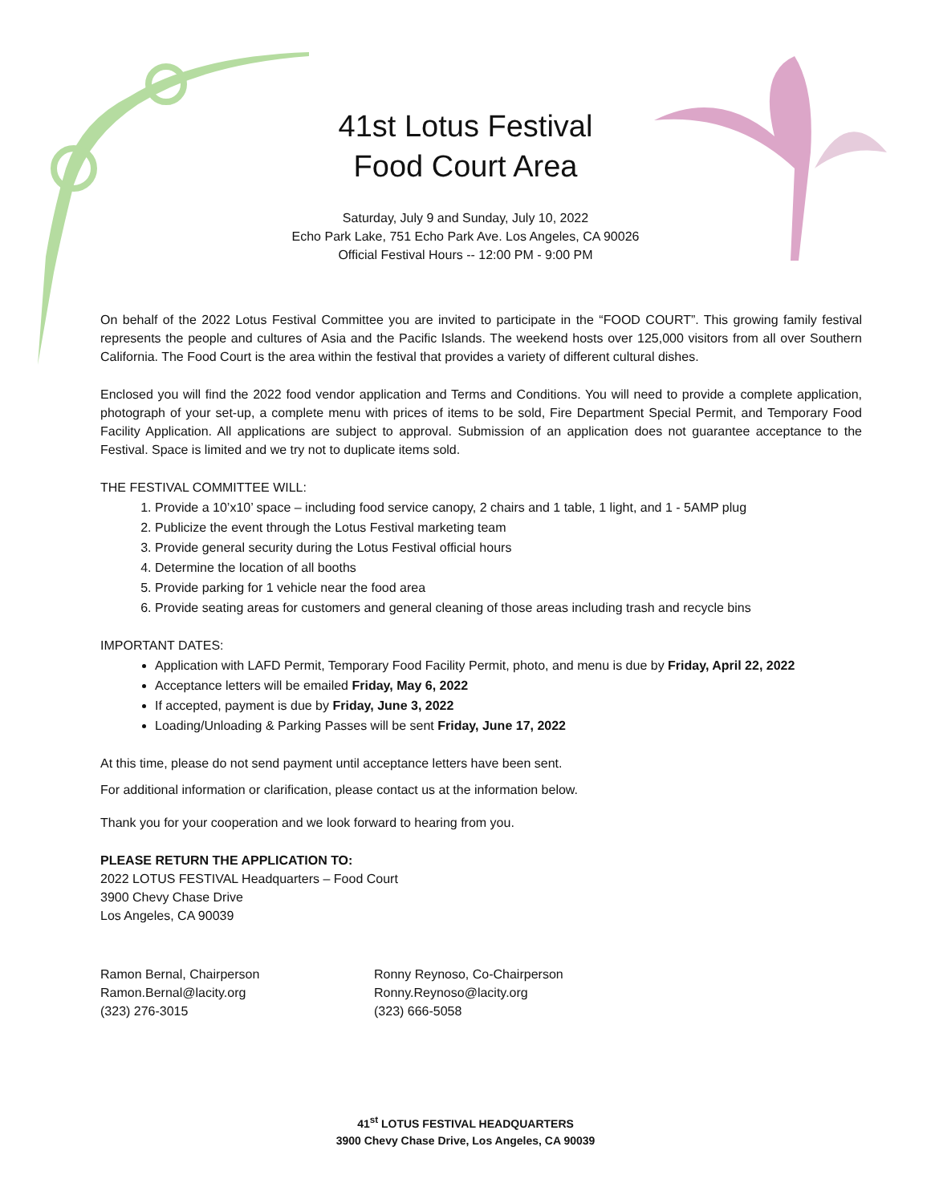41st Lotus Festival
Food Court Area
Saturday, July 9 and Sunday, July 10, 2022
Echo Park Lake, 751 Echo Park Ave. Los Angeles, CA 90026
Official Festival Hours -- 12:00 PM - 9:00 PM
On behalf of the 2022 Lotus Festival Committee you are invited to participate in the “FOOD COURT”. This growing family festival represents the people and cultures of Asia and the Pacific Islands. The weekend hosts over 125,000 visitors from all over Southern California. The Food Court is the area within the festival that provides a variety of different cultural dishes.
Enclosed you will find the 2022 food vendor application and Terms and Conditions. You will need to provide a complete application, photograph of your set-up, a complete menu with prices of items to be sold, Fire Department Special Permit, and Temporary Food Facility Application. All applications are subject to approval. Submission of an application does not guarantee acceptance to the Festival. Space is limited and we try not to duplicate items sold.
THE FESTIVAL COMMITTEE WILL:
1. Provide a 10’x10’ space – including food service canopy, 2 chairs and 1 table, 1 light, and 1 - 5AMP plug
2. Publicize the event through the Lotus Festival marketing team
3. Provide general security during the Lotus Festival official hours
4. Determine the location of all booths
5. Provide parking for 1 vehicle near the food area
6. Provide seating areas for customers and general cleaning of those areas including trash and recycle bins
IMPORTANT DATES:
Application with LAFD Permit, Temporary Food Facility Permit, photo, and menu is due by Friday, April 22, 2022
Acceptance letters will be emailed Friday, May 6, 2022
If accepted, payment is due by Friday, June 3, 2022
Loading/Unloading & Parking Passes will be sent Friday, June 17, 2022
At this time, please do not send payment until acceptance letters have been sent.
For additional information or clarification, please contact us at the information below.
Thank you for your cooperation and we look forward to hearing from you.
PLEASE RETURN THE APPLICATION TO:
2022 LOTUS FESTIVAL Headquarters – Food Court
3900 Chevy Chase Drive
Los Angeles, CA 90039
Ramon Bernal, Chairperson
Ramon.Bernal@lacity.org
(323) 276-3015
Ronny Reynoso, Co-Chairperson
Ronny.Reynoso@lacity.org
(323) 666-5058
41<sup>st</sup> LOTUS FESTIVAL HEADQUARTERS
3900 Chevy Chase Drive, Los Angeles, CA 90039